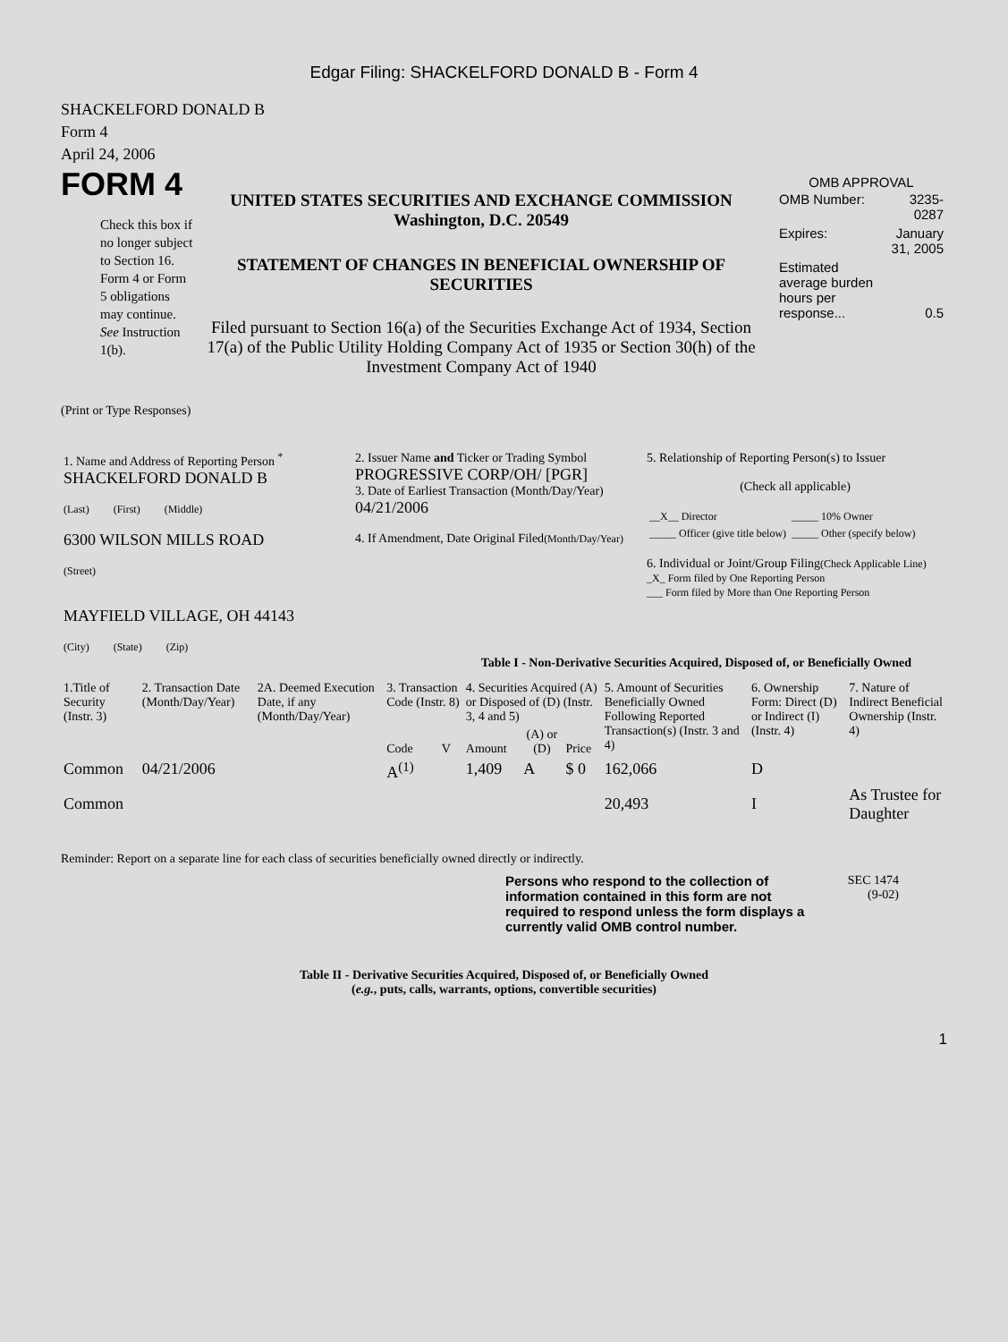Edgar Filing: SHACKELFORD DONALD B - Form 4
SHACKELFORD DONALD B
Form 4
April 24, 2006
FORM 4
Check this box if no longer subject to Section 16. Form 4 or Form 5 obligations may continue. See Instruction 1(b).
UNITED STATES SECURITIES AND EXCHANGE COMMISSION
Washington, D.C. 20549
STATEMENT OF CHANGES IN BENEFICIAL OWNERSHIP OF SECURITIES
Filed pursuant to Section 16(a) of the Securities Exchange Act of 1934, Section 17(a) of the Public Utility Holding Company Act of 1935 or Section 30(h) of the Investment Company Act of 1940
OMB APPROVAL
| OMB Number: | 3235-0287 |
| Expires: | January 31, 2005 |
| Estimated average burden hours per response... | 0.5 |
(Print or Type Responses)
| 1. Name and Address of Reporting Person <sup>*</sup> SHACKELFORD DONALD B (Last) (First) (Middle) 6300 WILSON MILLS ROAD (Street) MAYFIELD VILLAGE, OH 44143 (City) (State) (Zip) | 2. Issuer Name and Ticker or Trading Symbol PROGRESSIVE CORP/OH/ [PGR] 3. Date of Earliest Transaction (Month/Day/Year) 04/21/2006 4. If Amendment, Date Original Filed (Month/Day/Year) | 5. Relationship of Reporting Person(s) to Issuer (Check all applicable) / __X__ Director / _____ 10% Owner / / _____ Officer (give title below) / _____ Other (specify below) / 6. Individual or Joint/Group Filing (Check Applicable Line) _X_ Form filed by One Reporting Person ___ Form filed by More than One Reporting Person |
Table I - Non-Derivative Securities Acquired, Disposed of, or Beneficially Owned
| 1.Title of Security (Instr. 3) | 2. Transaction Date (Month/Day/Year) | 2A. Deemed Execution Date, if any (Month/Day/Year) | 3. Transaction Code (Instr. 8) | | 4. Securities Acquired (A) or Disposed of (D) (Instr. 3, 4 and 5) | | | 5. Amount of Securities Beneficially Owned Following Reported Transaction(s) (Instr. 3 and 4) | 6. Ownership Form: Direct (D) or Indirect (I) (Instr. 4) | 7. Nature of Indirect Beneficial Ownership (Instr. 4) |
| --- | --- | --- | --- | --- | --- | --- | --- | --- | --- | --- |
| | | | Code | V | Amount | (A) or (D) | Price | | | |
| Common | 04/21/2006 | | A<sup>(1)</sup> | | 1,409 | A | $ 0 | 162,066 | D | |
| Common | | | | | | | | 20,493 | I | As Trustee for Daughter |
Reminder: Report on a separate line for each class of securities beneficially owned directly or indirectly.
Persons who respond to the collection of information contained in this form are not required to respond unless the form displays a currently valid OMB control number.
SEC 1474
(9-02)
Table II - Derivative Securities Acquired, Disposed of, or Beneficially Owned
(e.g., puts, calls, warrants, options, convertible securities)
1